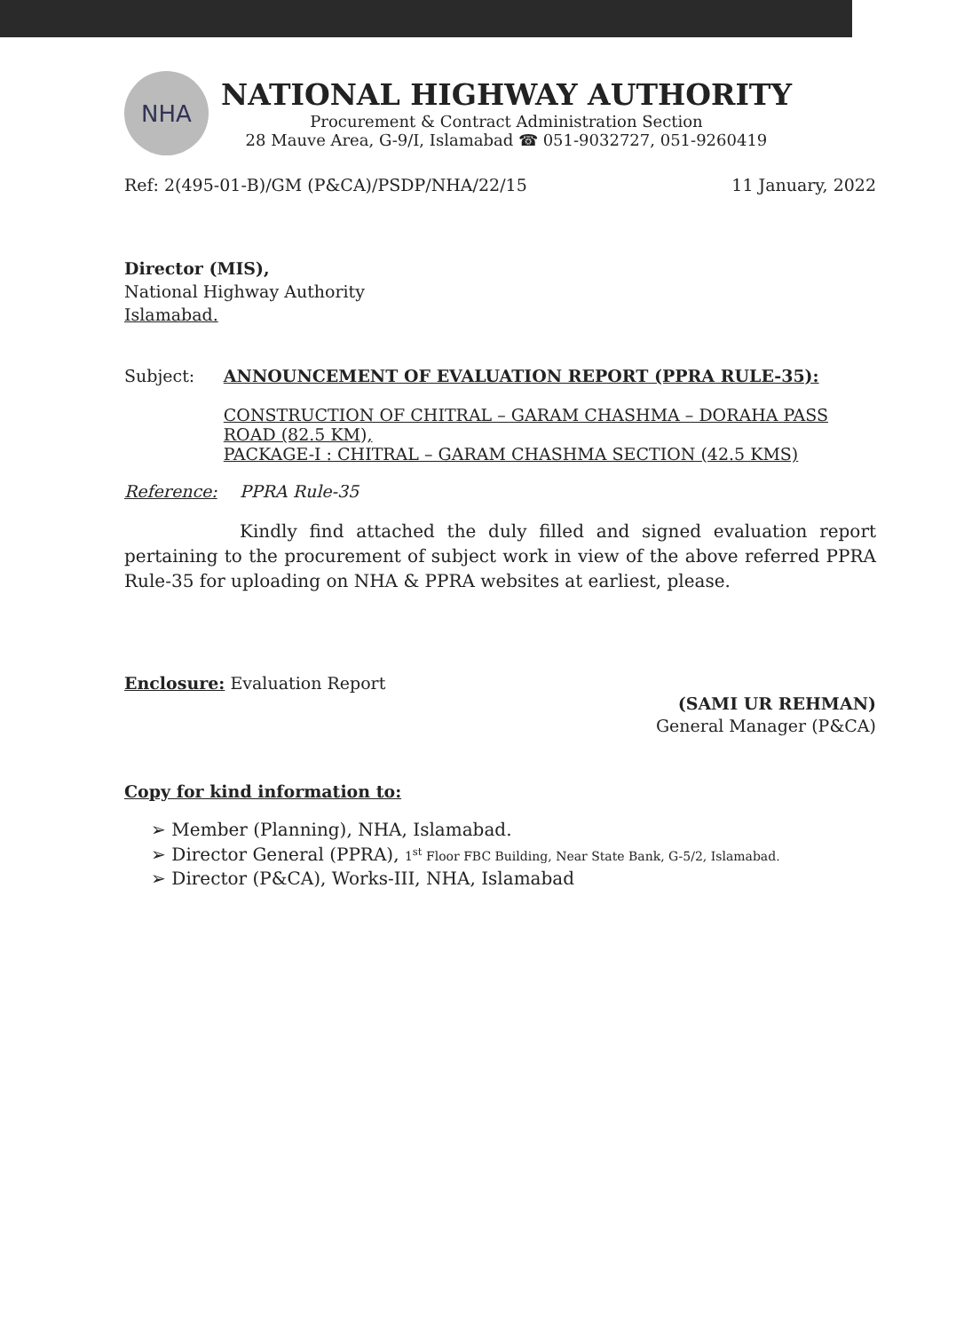NHA
NATIONAL HIGHWAY AUTHORITY
Procurement & Contract Administration Section
28 Mauve Area, G-9/I, Islamabad ☎ 051-9032727, 051-9260419
Ref: 2(495-01-B)/GM (P&CA)/PSDP/NHA/22/15 11 January, 2022
Director (MIS),
National Highway Authority
Islamabad.
Subject: ANNOUNCEMENT OF EVALUATION REPORT (PPRA RULE-35):
CONSTRUCTION OF CHITRAL – GARAM CHASHMA – DORAHA PASS ROAD (82.5 KM),
PACKAGE-I : CHITRAL – GARAM CHASHMA SECTION (42.5 KMS)
Reference: PPRA Rule-35
Kindly find attached the duly filled and signed evaluation report pertaining to the procurement of subject work in view of the above referred PPRA Rule-35 for uploading on NHA & PPRA websites at earliest, please.
Enclosure: Evaluation Report
(SAMI UR REHMAN)
General Manager (P&CA)
Copy for kind information to:
➢ Member (Planning), NHA, Islamabad.
➢ Director General (PPRA), 1<sup>st</sup> Floor FBC Building, Near State Bank, G-5/2, Islamabad.
➢ Director (P&CA), Works-III, NHA, Islamabad